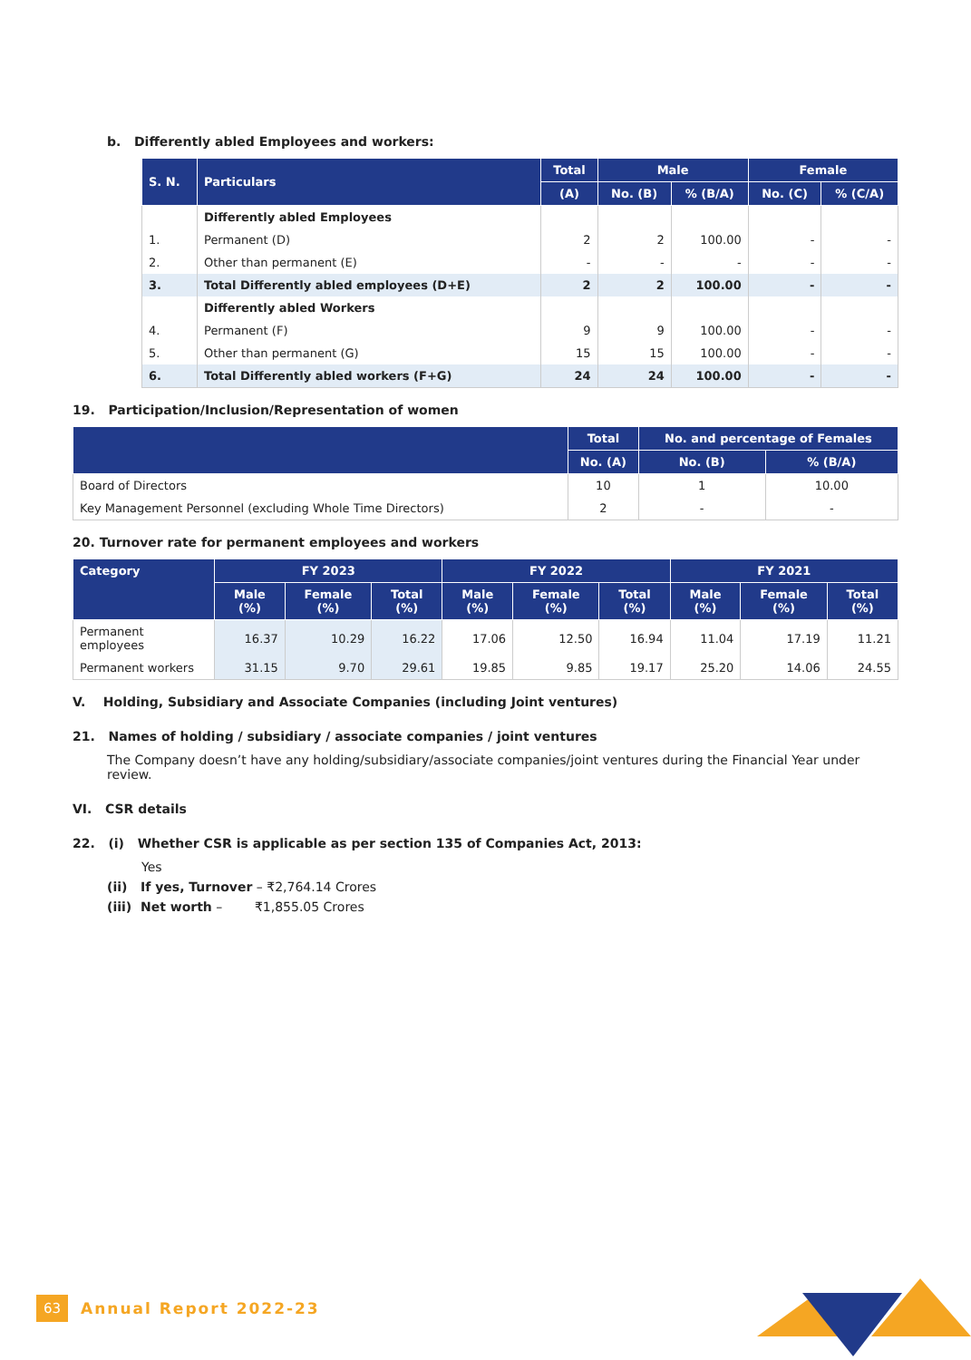b. Differently abled Employees and workers:
| S. N. | Particulars | Total | Male | | Female | |
| --- | --- | --- | --- | --- | --- | --- |
| | | (A) | No. (B) | % (B/A) | No. (C) | % (C/A) |
| | Differently abled Employees | | | | | |
| 1. | Permanent (D) | 2 | 2 | 100.00 | - | - |
| 2. | Other than permanent (E) | - | - | - | - | - |
| 3. | Total Differently abled employees (D+E) | 2 | 2 | 100.00 | - | - |
| | Differently abled Workers | | | | | |
| 4. | Permanent (F) | 9 | 9 | 100.00 | - | - |
| 5. | Other than permanent (G) | 15 | 15 | 100.00 | - | - |
| 6. | Total Differently abled workers (F+G) | 24 | 24 | 100.00 | - | - |
19. Participation/Inclusion/Representation of women
| | Total | No. and percentage of Females | |
| --- | --- | --- | --- |
| | No. (A) | No. (B) | % (B/A) |
| Board of Directors | 10 | 1 | 10.00 |
| Key Management Personnel (excluding Whole Time Directors) | 2 | - | - |
20. Turnover rate for permanent employees and workers
| Category | FY 2023 | | | FY 2022 | | | FY 2021 | | |
| --- | --- | --- | --- | --- | --- | --- | --- | --- | --- |
| | Male (%) | Female (%) | Total (%) | Male (%) | Female (%) | Total (%) | Male (%) | Female (%) | Total (%) |
| Permanent employees | 16.37 | 10.29 | 16.22 | 17.06 | 12.50 | 16.94 | 11.04 | 17.19 | 11.21 |
| Permanent workers | 31.15 | 9.70 | 29.61 | 19.85 | 9.85 | 19.17 | 25.20 | 14.06 | 24.55 |
V. Holding, Subsidiary and Associate Companies (including Joint ventures)
21. Names of holding / subsidiary / associate companies / joint ventures
The Company doesn’t have any holding/subsidiary/associate companies/joint ventures during the Financial Year under review.
VI. CSR details
22. (i) Whether CSR is applicable as per section 135 of Companies Act, 2013:
Yes
(ii) If yes, Turnover – ₹2,764.14 Crores
(iii) Net worth – ₹1,855.05 Crores
63 Annual Report 2022-23